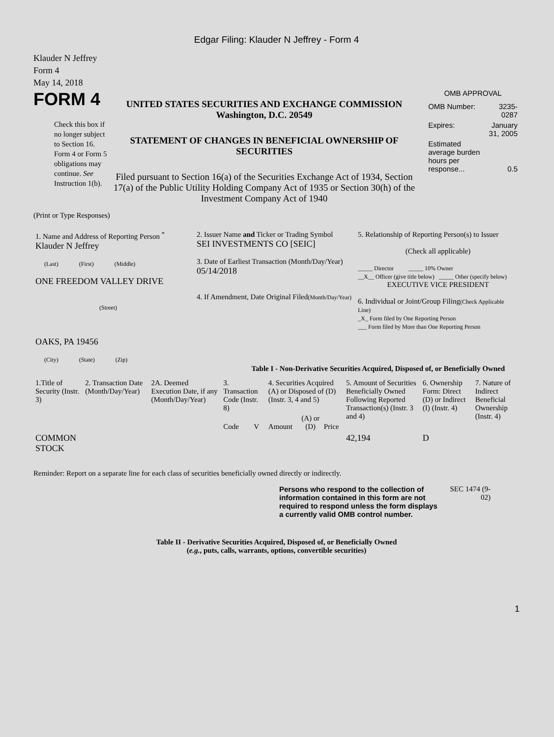Edgar Filing: Klauder N Jeffrey - Form 4
Klauder N Jeffrey
Form 4
May 14, 2018
FORM 4
Check this box if no longer subject to Section 16. Form 4 or Form 5 obligations may continue. See Instruction 1(b).
UNITED STATES SECURITIES AND EXCHANGE COMMISSION
Washington, D.C. 20549
STATEMENT OF CHANGES IN BENEFICIAL OWNERSHIP OF SECURITIES
Filed pursuant to Section 16(a) of the Securities Exchange Act of 1934, Section 17(a) of the Public Utility Holding Company Act of 1935 or Section 30(h) of the Investment Company Act of 1940
OMB APPROVAL
| OMB Number: | 3235-0287 |
| Expires: | January 31, 2005 |
| Estimated average burden hours per response... | 0.5 |
(Print or Type Responses)
| 1. Name and Address of Reporting Person <sup>*</sup> Klauder N Jeffrey (Last) (First) (Middle) ONE FREEDOM VALLEY DRIVE (Street) OAKS, PA 19456 (City) (State) (Zip) | 2. Issuer Name and Ticker or Trading Symbol SEI INVESTMENTS CO [SEIC] 3. Date of Earliest Transaction (Month/Day/Year) 05/14/2018 4. If Amendment, Date Original Filed (Month/Day/Year) | 5. Relationship of Reporting Person(s) to Issuer (Check all applicable) _____ Director _____ 10% Owner __X__ Officer (give title below) _____ Other (specify below) EXECUTIVE VICE PRESIDENT 6. Individual or Joint/Group Filing (Check Applicable Line) _X_ Form filed by One Reporting Person ___ Form filed by More than One Reporting Person |
Table I - Non-Derivative Securities Acquired, Disposed of, or Beneficially Owned
| 1.Title of Security (Instr. 3) | 2. Transaction Date (Month/Day/Year) | 2A. Deemed Execution Date, if any (Month/Day/Year) | 3. Transaction Code (Instr. 8) | | 4. Securities Acquired (A) or Disposed of (D) (Instr. 3, 4 and 5) | | | 5. Amount of Securities Beneficially Owned Following Reported Transaction(s) (Instr. 3 and 4) | 6. Ownership Form: Direct (D) or Indirect (I) (Instr. 4) | 7. Nature of Indirect Beneficial Ownership (Instr. 4) |
| --- | --- | --- | --- | --- | --- | --- | --- | --- | --- | --- |
| | | | Code | V | Amount | (A) or (D) | Price | | | |
| COMMON STOCK | | | | | | | | 42,194 | D | |
Reminder: Report on a separate line for each class of securities beneficially owned directly or indirectly.
Persons who respond to the collection of information contained in this form are not required to respond unless the form displays a currently valid OMB control number.
SEC 1474 (9-02)
Table II - Derivative Securities Acquired, Disposed of, or Beneficially Owned
(e.g., puts, calls, warrants, options, convertible securities)
1